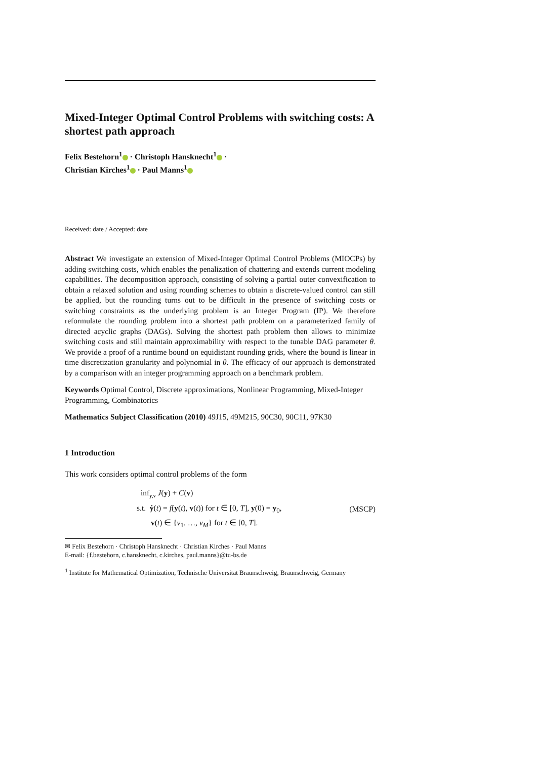Mixed-Integer Optimal Control Problems with switching costs: A shortest path approach
Felix Bestehorn<sup>1</sup> · Christoph Hansknecht<sup>1</sup> ·
Christian Kirches<sup>1</sup> · Paul Manns<sup>1</sup>
Received: date / Accepted: date
Abstract We investigate an extension of Mixed-Integer Optimal Control Problems (MIOCPs) by adding switching costs, which enables the penalization of chattering and extends current modeling capabilities. The decomposition approach, consisting of solving a partial outer convexification to obtain a relaxed solution and using rounding schemes to obtain a discrete-valued control can still be applied, but the rounding turns out to be difficult in the presence of switching costs or switching constraints as the underlying problem is an Integer Program (IP). We therefore reformulate the rounding problem into a shortest path problem on a parameterized family of directed acyclic graphs (DAGs). Solving the shortest path problem then allows to minimize switching costs and still maintain approximability with respect to the tunable DAG parameter θ. We provide a proof of a runtime bound on equidistant rounding grids, where the bound is linear in time discretization granularity and polynomial in θ. The efficacy of our approach is demonstrated by a comparison with an integer programming approach on a benchmark problem.
Keywords Optimal Control, Discrete approximations, Nonlinear Programming, Mixed-Integer Programming, Combinatorics
Mathematics Subject Classification (2010) 49J15, 49M215, 90C30, 90C11, 97K30
1 Introduction
This work considers optimal control problems of the form
inf<sub>y,v</sub> J(y) + C(v)
s.t. ẏ(t) = f(y(t), v(t)) for t ∈ [0, T], y(0) = y<sub>0</sub>,
v(t) ∈ {v<sub>1</sub>, …, v<sub>M</sub>} for t ∈ [0, T].
(MSCP)
✉ Felix Bestehorn · Christoph Hansknecht · Christian Kirches · Paul Manns
E-mail: {f.bestehorn, c.hansknecht, c.kirches, paul.manns}@tu-bs.de
<sup>1</sup> Institute for Mathematical Optimization, Technische Universität Braunschweig, Braunschweig, Germany